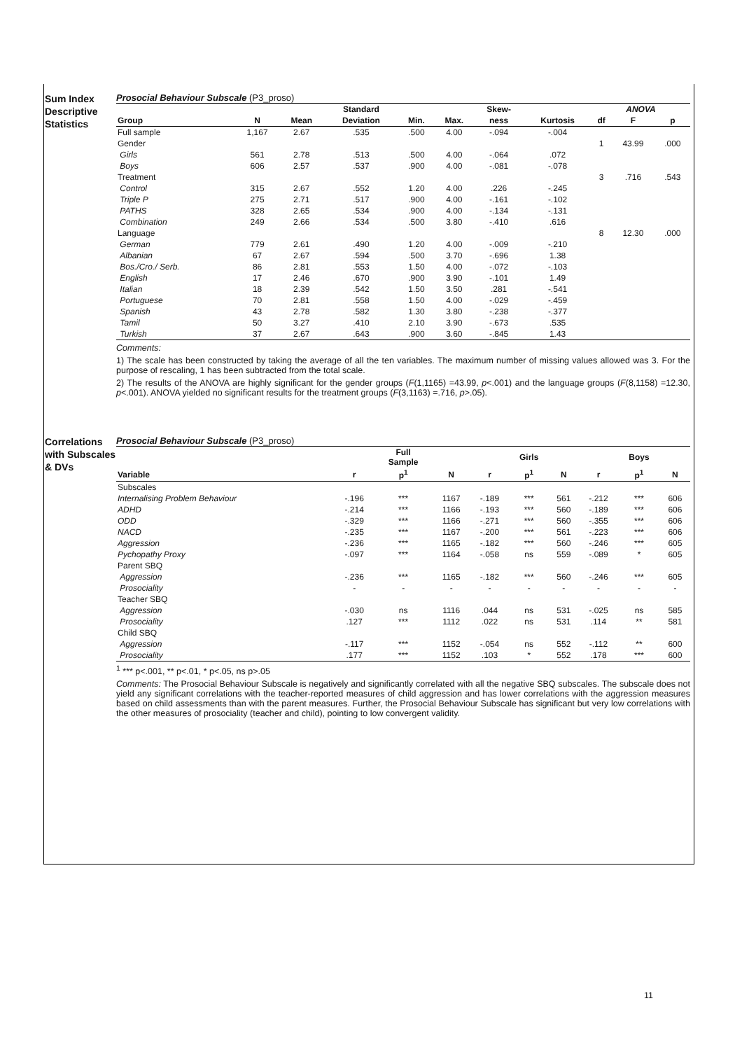Sum Index Descriptive Statistics
Prosocial Behaviour Subscale (P3_proso)
| | | | Standard | | | Skew- | | ANOVA | | |
| --- | --- | --- | --- | --- | --- | --- | --- | --- | --- | --- |
| Group | N | Mean | Deviation | Min. | Max. | ness | Kurtosis | df | F | p |
| Full sample | 1,167 | 2.67 | .535 | .500 | 4.00 | -.094 | -.004 | | | |
| Gender | | | | | | | | 1 | 43.99 | .000 |
| Girls | 561 | 2.78 | .513 | .500 | 4.00 | -.064 | .072 | | | |
| Boys | 606 | 2.57 | .537 | .900 | 4.00 | -.081 | -.078 | | | |
| Treatment | | | | | | | | 3 | .716 | .543 |
| Control | 315 | 2.67 | .552 | 1.20 | 4.00 | .226 | -.245 | | | |
| Triple P | 275 | 2.71 | .517 | .900 | 4.00 | -.161 | -.102 | | | |
| PATHS | 328 | 2.65 | .534 | .900 | 4.00 | -.134 | -.131 | | | |
| Combination | 249 | 2.66 | .534 | .500 | 3.80 | -.410 | .616 | | | |
| Language | | | | | | | | 8 | 12.30 | .000 |
| German | 779 | 2.61 | .490 | 1.20 | 4.00 | -.009 | -.210 | | | |
| Albanian | 67 | 2.67 | .594 | .500 | 3.70 | -.696 | 1.38 | | | |
| Bos./Cro./ Serb. | 86 | 2.81 | .553 | 1.50 | 4.00 | -.072 | -.103 | | | |
| English | 17 | 2.46 | .670 | .900 | 3.90 | -.101 | 1.49 | | | |
| Italian | 18 | 2.39 | .542 | 1.50 | 3.50 | .281 | -.541 | | | |
| Portuguese | 70 | 2.81 | .558 | 1.50 | 4.00 | -.029 | -.459 | | | |
| Spanish | 43 | 2.78 | .582 | 1.30 | 3.80 | -.238 | -.377 | | | |
| Tamil | 50 | 3.27 | .410 | 2.10 | 3.90 | -.673 | .535 | | | |
| Turkish | 37 | 2.67 | .643 | .900 | 3.60 | -.845 | 1.43 | | | |
Comments:
1) The scale has been constructed by taking the average of all the ten variables. The maximum number of missing values allowed was 3. For the purpose of rescaling, 1 has been subtracted from the total scale.
2) The results of the ANOVA are highly significant for the gender groups (F(1,1165) =43.99, p<.001) and the language groups (F(8,1158) =12.30, p<.001). ANOVA yielded no significant results for the treatment groups (F(3,1163) =.716, p>.05).
Correlations with Subscales & DVs
Prosocial Behaviour Subscale (P3_proso)
| | | Full Sample | | | Girls | | | Boys | |
| --- | --- | --- | --- | --- | --- | --- | --- | --- | --- |
| Variable | r | p<sup>1</sup> | N | r | p<sup>1</sup> | N | r | p<sup>1</sup> | N |
| Subscales | | | | | | | | | |
| Internalising Problem Behaviour | -.196 | *** | 1167 | -.189 | *** | 561 | -.212 | *** | 606 |
| ADHD | -.214 | *** | 1166 | -.193 | *** | 560 | -.189 | *** | 606 |
| ODD | -.329 | *** | 1166 | -.271 | *** | 560 | -.355 | *** | 606 |
| NACD | -.235 | *** | 1167 | -.200 | *** | 561 | -.223 | *** | 606 |
| Aggression | -.236 | *** | 1165 | -.182 | *** | 560 | -.246 | *** | 605 |
| Pychopathy Proxy | -.097 | *** | 1164 | -.058 | ns | 559 | -.089 | * | 605 |
| Parent SBQ | | | | | | | | | |
| Aggression | -.236 | *** | 1165 | -.182 | *** | 560 | -.246 | *** | 605 |
| Prosociality | - | - | - | - | - | - | - | - | - |
| Teacher SBQ | | | | | | | | | |
| Aggression | -.030 | ns | 1116 | .044 | ns | 531 | -.025 | ns | 585 |
| Prosociality | .127 | *** | 1112 | .022 | ns | 531 | .114 | ** | 581 |
| Child SBQ | | | | | | | | | |
| Aggression | -.117 | *** | 1152 | -.054 | ns | 552 | -.112 | ** | 600 |
| Prosociality | .177 | *** | 1152 | .103 | * | 552 | .178 | *** | 600 |
<sup>1</sup> *** p<.001, ** p<.01, * p<.05, ns p>.05
Comments: The Prosocial Behaviour Subscale is negatively and significantly correlated with all the negative SBQ subscales. The subscale does not yield any significant correlations with the teacher-reported measures of child aggression and has lower correlations with the aggression measures based on child assessments than with the parent measures. Further, the Prosocial Behaviour Subscale has significant but very low correlations with the other measures of prosociality (teacher and child), pointing to low convergent validity.
11